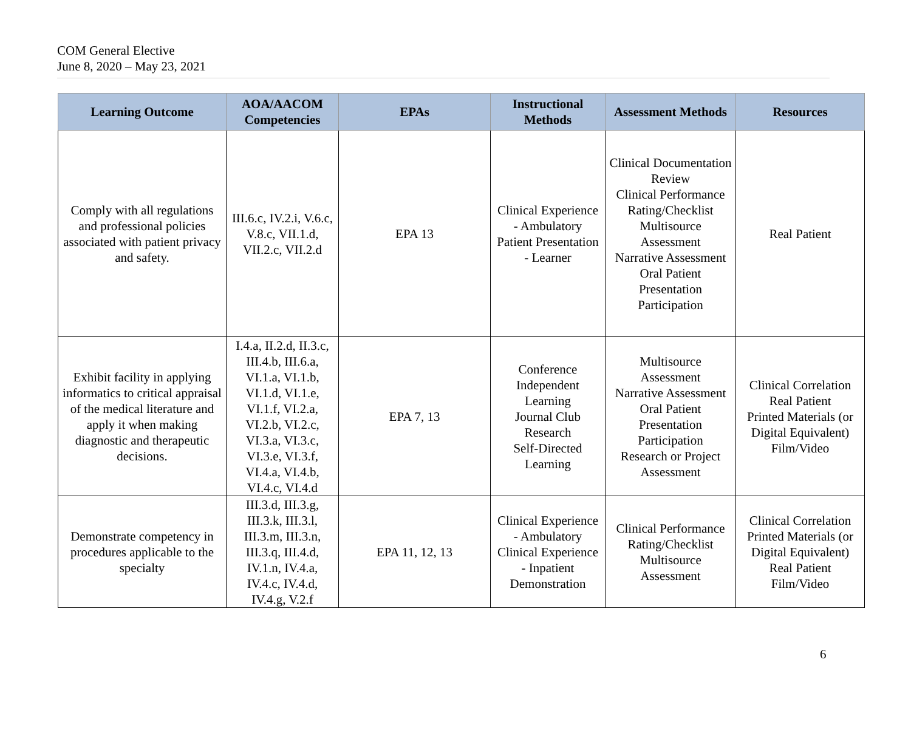COM General Elective
June 8, 2020 – May 23, 2021
| Learning Outcome | AOA/AACOM Competencies | EPAs | Instructional Methods | Assessment Methods | Resources |
| --- | --- | --- | --- | --- | --- |
| Comply with all regulations and professional policies associated with patient privacy and safety. | III.6.c, IV.2.i, V.6.c, V.8.c, VII.1.d, VII.2.c, VII.2.d | EPA 13 | Clinical Experience - Ambulatory Patient Presentation - Learner | Clinical Documentation Review Clinical Performance Rating/Checklist Multisource Assessment Narrative Assessment Oral Patient Presentation Participation | Real Patient |
| Exhibit facility in applying informatics to critical appraisal of the medical literature and apply it when making diagnostic and therapeutic decisions. | I.4.a, II.2.d, II.3.c, III.4.b, III.6.a, VI.1.a, VI.1.b, VI.1.d, VI.1.e, VI.1.f, VI.2.a, VI.2.b, VI.2.c, VI.3.a, VI.3.c, VI.3.e, VI.3.f, VI.4.a, VI.4.b, VI.4.c, VI.4.d | EPA 7, 13 | Conference Independent Learning Journal Club Research Self-Directed Learning | Multisource Assessment Narrative Assessment Oral Patient Presentation Participation Research or Project Assessment | Clinical Correlation Real Patient Printed Materials (or Digital Equivalent) Film/Video |
| Demonstrate competency in procedures applicable to the specialty | III.3.d, III.3.g, III.3.k, III.3.l, III.3.m, III.3.n, III.3.q, III.4.d, IV.1.n, IV.4.a, IV.4.c, IV.4.d, IV.4.g, V.2.f | EPA 11, 12, 13 | Clinical Experience - Ambulatory Clinical Experience - Inpatient Demonstration | Clinical Performance Rating/Checklist Multisource Assessment | Clinical Correlation Printed Materials (or Digital Equivalent) Real Patient Film/Video |
6